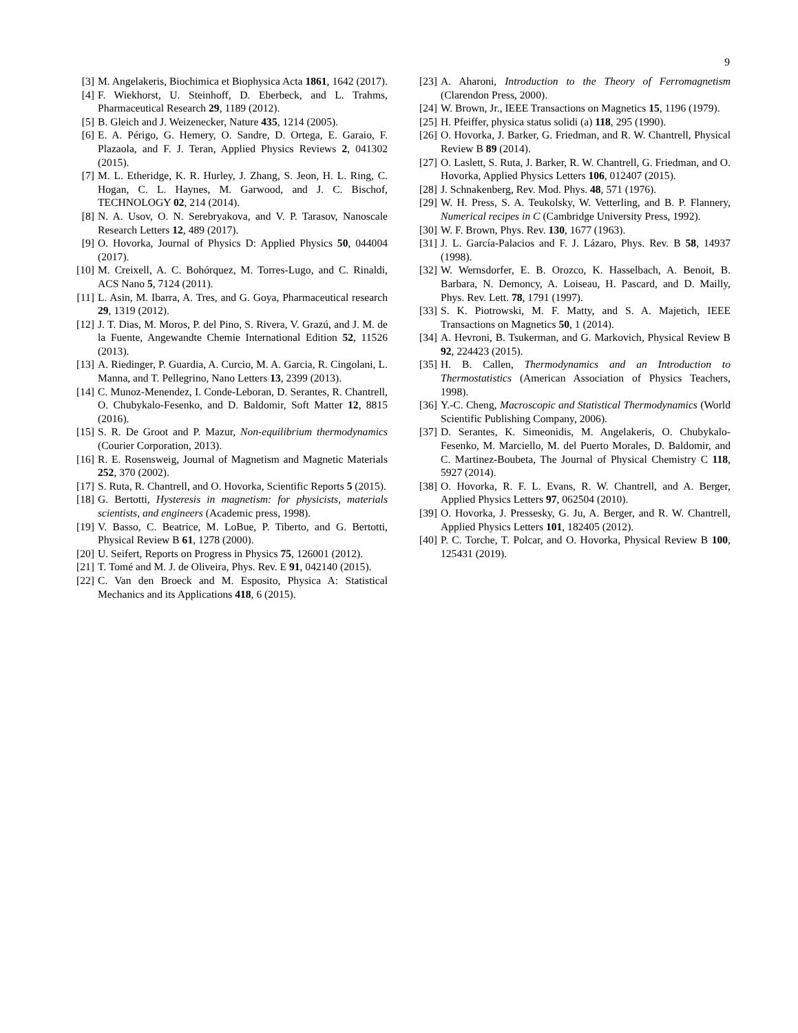9
[3] M. Angelakeris, Biochimica et Biophysica Acta 1861, 1642 (2017).
[4] F. Wiekhorst, U. Steinhoff, D. Eberbeck, and L. Trahms, Pharmaceutical Research 29, 1189 (2012).
[5] B. Gleich and J. Weizenecker, Nature 435, 1214 (2005).
[6] E. A. Périgo, G. Hemery, O. Sandre, D. Ortega, E. Garaio, F. Plazaola, and F. J. Teran, Applied Physics Reviews 2, 041302 (2015).
[7] M. L. Etheridge, K. R. Hurley, J. Zhang, S. Jeon, H. L. Ring, C. Hogan, C. L. Haynes, M. Garwood, and J. C. Bischof, TECHNOLOGY 02, 214 (2014).
[8] N. A. Usov, O. N. Serebryakova, and V. P. Tarasov, Nanoscale Research Letters 12, 489 (2017).
[9] O. Hovorka, Journal of Physics D: Applied Physics 50, 044004 (2017).
[10] M. Creixell, A. C. Bohórquez, M. Torres-Lugo, and C. Rinaldi, ACS Nano 5, 7124 (2011).
[11] L. Asin, M. Ibarra, A. Tres, and G. Goya, Pharmaceutical research 29, 1319 (2012).
[12] J. T. Dias, M. Moros, P. del Pino, S. Rivera, V. Grazú, and J. M. de la Fuente, Angewandte Chemie International Edition 52, 11526 (2013).
[13] A. Riedinger, P. Guardia, A. Curcio, M. A. Garcia, R. Cingolani, L. Manna, and T. Pellegrino, Nano Letters 13, 2399 (2013).
[14] C. Munoz-Menendez, I. Conde-Leboran, D. Serantes, R. Chantrell, O. Chubykalo-Fesenko, and D. Baldomir, Soft Matter 12, 8815 (2016).
[15] S. R. De Groot and P. Mazur, Non-equilibrium thermodynamics (Courier Corporation, 2013).
[16] R. E. Rosensweig, Journal of Magnetism and Magnetic Materials 252, 370 (2002).
[17] S. Ruta, R. Chantrell, and O. Hovorka, Scientific Reports 5 (2015).
[18] G. Bertotti, Hysteresis in magnetism: for physicists, materials scientists, and engineers (Academic press, 1998).
[19] V. Basso, C. Beatrice, M. LoBue, P. Tiberto, and G. Bertotti, Physical Review B 61, 1278 (2000).
[20] U. Seifert, Reports on Progress in Physics 75, 126001 (2012).
[21] T. Tomé and M. J. de Oliveira, Phys. Rev. E 91, 042140 (2015).
[22] C. Van den Broeck and M. Esposito, Physica A: Statistical Mechanics and its Applications 418, 6 (2015).
[23] A. Aharoni, Introduction to the Theory of Ferromagnetism (Clarendon Press, 2000).
[24] W. Brown, Jr., IEEE Transactions on Magnetics 15, 1196 (1979).
[25] H. Pfeiffer, physica status solidi (a) 118, 295 (1990).
[26] O. Hovorka, J. Barker, G. Friedman, and R. W. Chantrell, Physical Review B 89 (2014).
[27] O. Laslett, S. Ruta, J. Barker, R. W. Chantrell, G. Friedman, and O. Hovorka, Applied Physics Letters 106, 012407 (2015).
[28] J. Schnakenberg, Rev. Mod. Phys. 48, 571 (1976).
[29] W. H. Press, S. A. Teukolsky, W. Vetterling, and B. P. Flannery, Numerical recipes in C (Cambridge University Press, 1992).
[30] W. F. Brown, Phys. Rev. 130, 1677 (1963).
[31] J. L. García-Palacios and F. J. Lázaro, Phys. Rev. B 58, 14937 (1998).
[32] W. Wernsdorfer, E. B. Orozco, K. Hasselbach, A. Benoit, B. Barbara, N. Demoncy, A. Loiseau, H. Pascard, and D. Mailly, Phys. Rev. Lett. 78, 1791 (1997).
[33] S. K. Piotrowski, M. F. Matty, and S. A. Majetich, IEEE Transactions on Magnetics 50, 1 (2014).
[34] A. Hevroni, B. Tsukerman, and G. Markovich, Physical Review B 92, 224423 (2015).
[35] H. B. Callen, Thermodynamics and an Introduction to Thermostatistics (American Association of Physics Teachers, 1998).
[36] Y.-C. Cheng, Macroscopic and Statistical Thermodynamics (World Scientific Publishing Company, 2006).
[37] D. Serantes, K. Simeonidis, M. Angelakeris, O. Chubykalo-Fesenko, M. Marciello, M. del Puerto Morales, D. Baldomir, and C. Martinez-Boubeta, The Journal of Physical Chemistry C 118, 5927 (2014).
[38] O. Hovorka, R. F. L. Evans, R. W. Chantrell, and A. Berger, Applied Physics Letters 97, 062504 (2010).
[39] O. Hovorka, J. Pressesky, G. Ju, A. Berger, and R. W. Chantrell, Applied Physics Letters 101, 182405 (2012).
[40] P. C. Torche, T. Polcar, and O. Hovorka, Physical Review B 100, 125431 (2019).